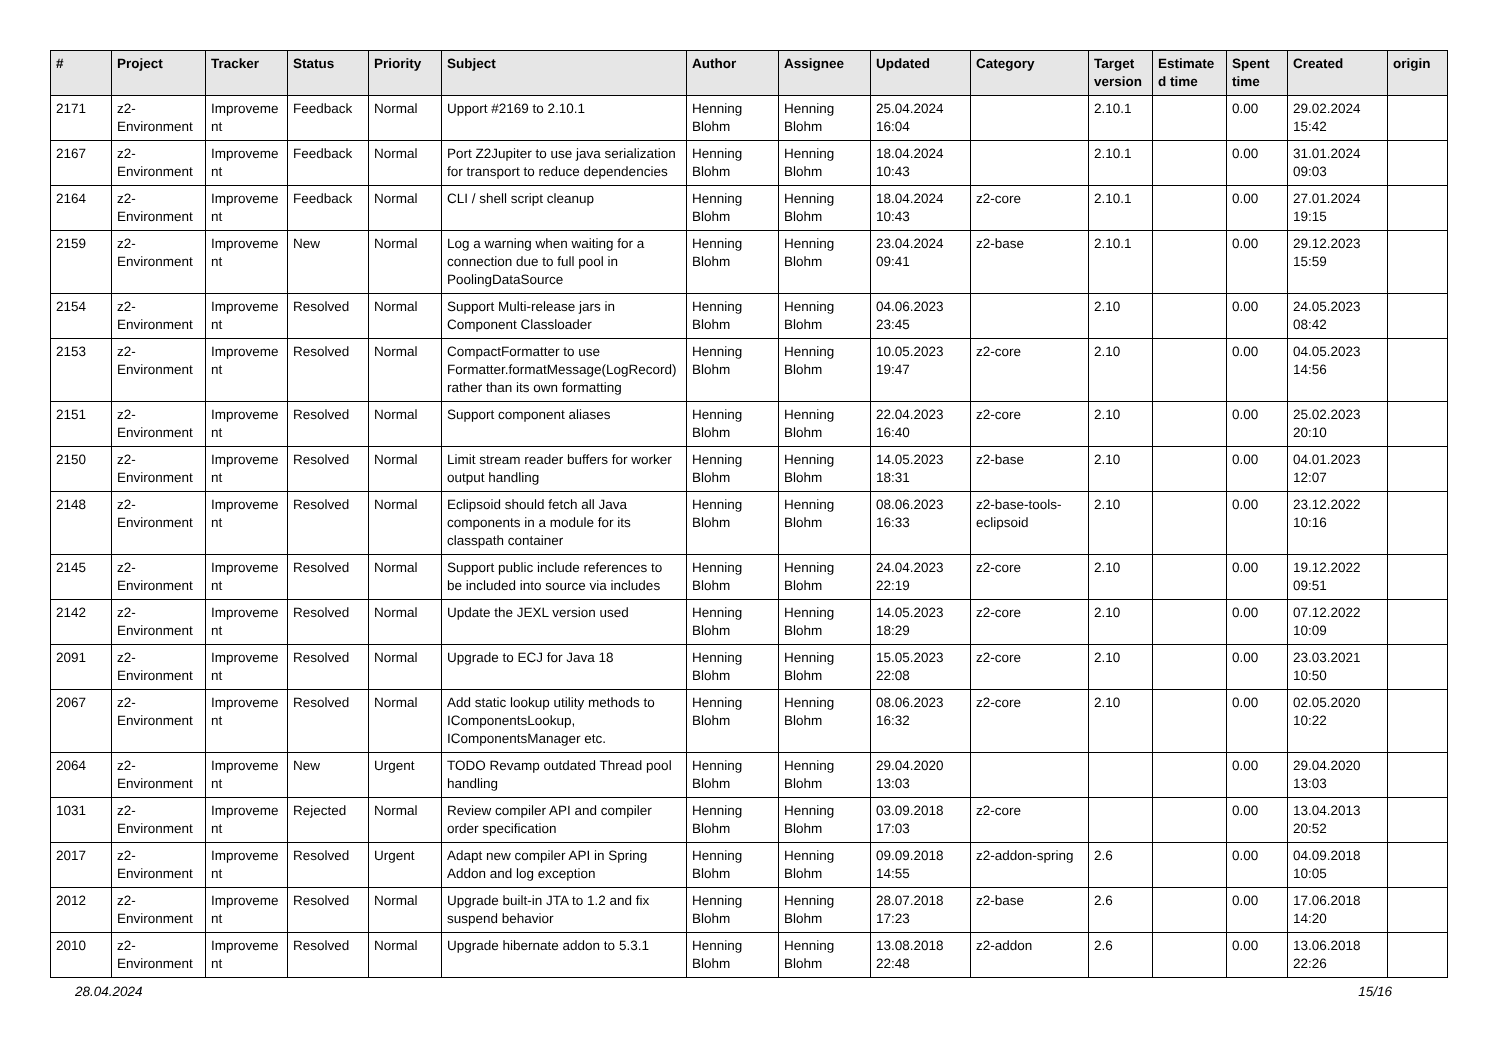| # | Project | Tracker | Status | Priority | Subject | Author | Assignee | Updated | Category | Target version | Estimated time | Spent time | Created | origin |
| --- | --- | --- | --- | --- | --- | --- | --- | --- | --- | --- | --- | --- | --- | --- |
| 2171 | z2-Environment | Improvement | Feedback | Normal | Upport #2169 to 2.10.1 | Henning Blohm | Henning Blohm | 25.04.2024 16:04 | | 2.10.1 | | 0.00 | 29.02.2024 15:42 | |
| 2167 | z2-Environment | Improvement | Feedback | Normal | Port Z2Jupiter to use java serialization for transport to reduce dependencies | Henning Blohm | Henning Blohm | 18.04.2024 10:43 | | 2.10.1 | | 0.00 | 31.01.2024 09:03 | |
| 2164 | z2-Environment | Improvement | Feedback | Normal | CLI / shell script cleanup | Henning Blohm | Henning Blohm | 18.04.2024 10:43 | z2-core | 2.10.1 | | 0.00 | 27.01.2024 19:15 | |
| 2159 | z2-Environment | Improvement | New | Normal | Log a warning when waiting for a connection due to full pool in PoolingDataSource | Henning Blohm | Henning Blohm | 23.04.2024 09:41 | z2-base | 2.10.1 | | 0.00 | 29.12.2023 15:59 | |
| 2154 | z2-Environment | Improvement | Resolved | Normal | Support Multi-release jars in Component Classloader | Henning Blohm | Henning Blohm | 04.06.2023 23:45 | | 2.10 | | 0.00 | 24.05.2023 08:42 | |
| 2153 | z2-Environment | Improvement | Resolved | Normal | CompactFormatter to use Formatter.formatMessage(LogRecord) rather than its own formatting | Henning Blohm | Henning Blohm | 10.05.2023 19:47 | z2-core | 2.10 | | 0.00 | 04.05.2023 14:56 | |
| 2151 | z2-Environment | Improvement | Resolved | Normal | Support component aliases | Henning Blohm | Henning Blohm | 22.04.2023 16:40 | z2-core | 2.10 | | 0.00 | 25.02.2023 20:10 | |
| 2150 | z2-Environment | Improvement | Resolved | Normal | Limit stream reader buffers for worker output handling | Henning Blohm | Henning Blohm | 14.05.2023 18:31 | z2-base | 2.10 | | 0.00 | 04.01.2023 12:07 | |
| 2148 | z2-Environment | Improvement | Resolved | Normal | Eclipsoid should fetch all Java components in a module for its classpath container | Henning Blohm | Henning Blohm | 08.06.2023 16:33 | z2-base-tools-eclipsoid | 2.10 | | 0.00 | 23.12.2022 10:16 | |
| 2145 | z2-Environment | Improvement | Resolved | Normal | Support public include references to be included into source via includes | Henning Blohm | Henning Blohm | 24.04.2023 22:19 | z2-core | 2.10 | | 0.00 | 19.12.2022 09:51 | |
| 2142 | z2-Environment | Improvement | Resolved | Normal | Update the JEXL version used | Henning Blohm | Henning Blohm | 14.05.2023 18:29 | z2-core | 2.10 | | 0.00 | 07.12.2022 10:09 | |
| 2091 | z2-Environment | Improvement | Resolved | Normal | Upgrade to ECJ for Java 18 | Henning Blohm | Henning Blohm | 15.05.2023 22:08 | z2-core | 2.10 | | 0.00 | 23.03.2021 10:50 | |
| 2067 | z2-Environment | Improvement | Resolved | Normal | Add static lookup utility methods to IComponentsLookup, IComponentsManager etc. | Henning Blohm | Henning Blohm | 08.06.2023 16:32 | z2-core | 2.10 | | 0.00 | 02.05.2020 10:22 | |
| 2064 | z2-Environment | Improvement | New | Urgent | TODO Revamp outdated Thread pool handling | Henning Blohm | Henning Blohm | 29.04.2020 13:03 | | | | 0.00 | 29.04.2020 13:03 | |
| 1031 | z2-Environment | Improvement | Rejected | Normal | Review compiler API and compiler order specification | Henning Blohm | Henning Blohm | 03.09.2018 17:03 | z2-core | | | 0.00 | 13.04.2013 20:52 | |
| 2017 | z2-Environment | Improvement | Resolved | Urgent | Adapt new compiler API in Spring Addon and log exception | Henning Blohm | Henning Blohm | 09.09.2018 14:55 | z2-addon-spring | 2.6 | | 0.00 | 04.09.2018 10:05 | |
| 2012 | z2-Environment | Improvement | Resolved | Normal | Upgrade built-in JTA to 1.2 and fix suspend behavior | Henning Blohm | Henning Blohm | 28.07.2018 17:23 | z2-base | 2.6 | | 0.00 | 17.06.2018 14:20 | |
| 2010 | z2-Environment | Improvement | Resolved | Normal | Upgrade hibernate addon to 5.3.1 | Henning Blohm | Henning Blohm | 13.08.2018 22:48 | z2-addon | 2.6 | | 0.00 | 13.06.2018 22:26 | |
28.04.2024 15/16